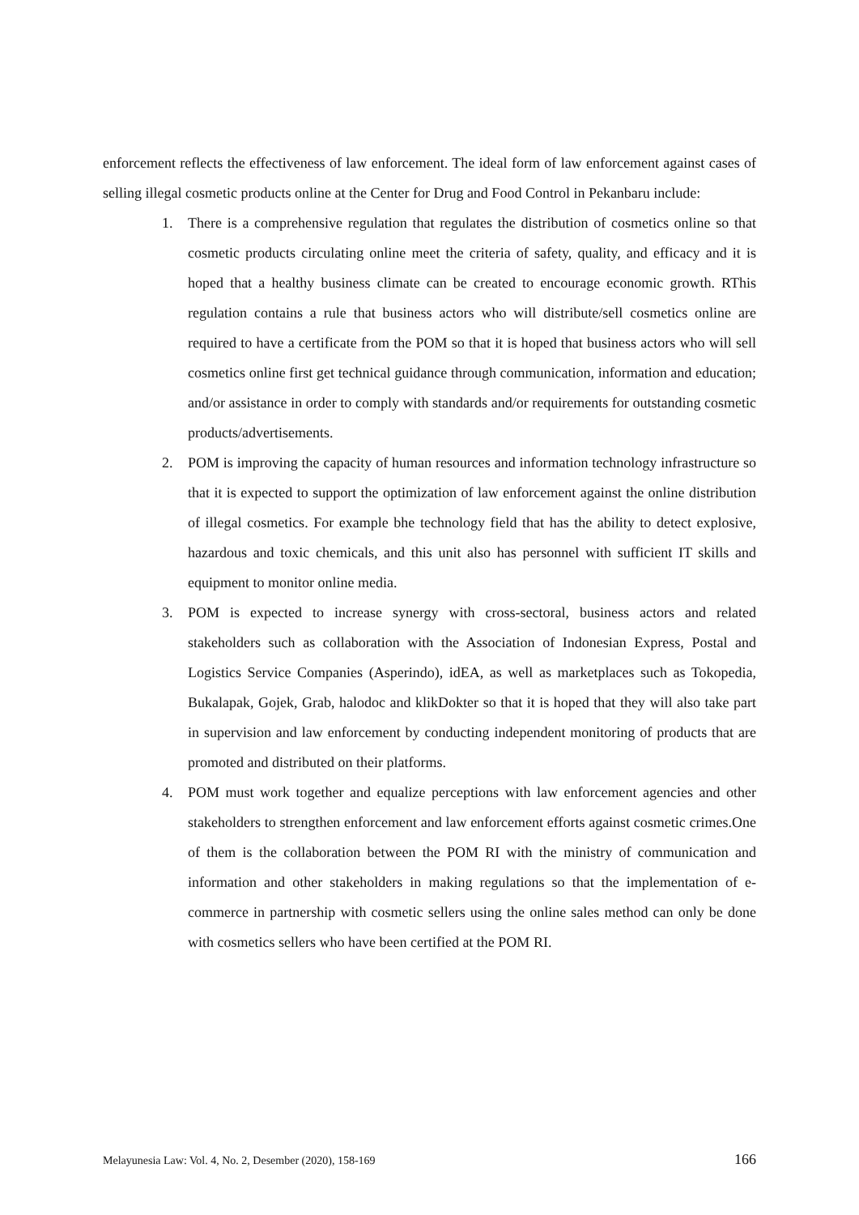enforcement reflects the effectiveness of law enforcement. The ideal form of law enforcement against cases of selling illegal cosmetic products online at the Center for Drug and Food Control in Pekanbaru include:
1. There is a comprehensive regulation that regulates the distribution of cosmetics online so that cosmetic products circulating online meet the criteria of safety, quality, and efficacy and it is hoped that a healthy business climate can be created to encourage economic growth. RThis regulation contains a rule that business actors who will distribute/sell cosmetics online are required to have a certificate from the POM so that it is hoped that business actors who will sell cosmetics online first get technical guidance through communication, information and education; and/or assistance in order to comply with standards and/or requirements for outstanding cosmetic products/advertisements.
2. POM is improving the capacity of human resources and information technology infrastructure so that it is expected to support the optimization of law enforcement against the online distribution of illegal cosmetics. For example bhe technology field that has the ability to detect explosive, hazardous and toxic chemicals, and this unit also has personnel with sufficient IT skills and equipment to monitor online media.
3. POM is expected to increase synergy with cross-sectoral, business actors and related stakeholders such as collaboration with the Association of Indonesian Express, Postal and Logistics Service Companies (Asperindo), idEA, as well as marketplaces such as Tokopedia, Bukalapak, Gojek, Grab, halodoc and klikDokter so that it is hoped that they will also take part in supervision and law enforcement by conducting independent monitoring of products that are promoted and distributed on their platforms.
4. POM must work together and equalize perceptions with law enforcement agencies and other stakeholders to strengthen enforcement and law enforcement efforts against cosmetic crimes.One of them is the collaboration between the POM RI with the ministry of communication and information and other stakeholders in making regulations so that the implementation of e-commerce in partnership with cosmetic sellers using the online sales method can only be done with cosmetics sellers who have been certified at the POM RI.
Melayunesia Law: Vol. 4, No. 2, Desember (2020), 158-169 166